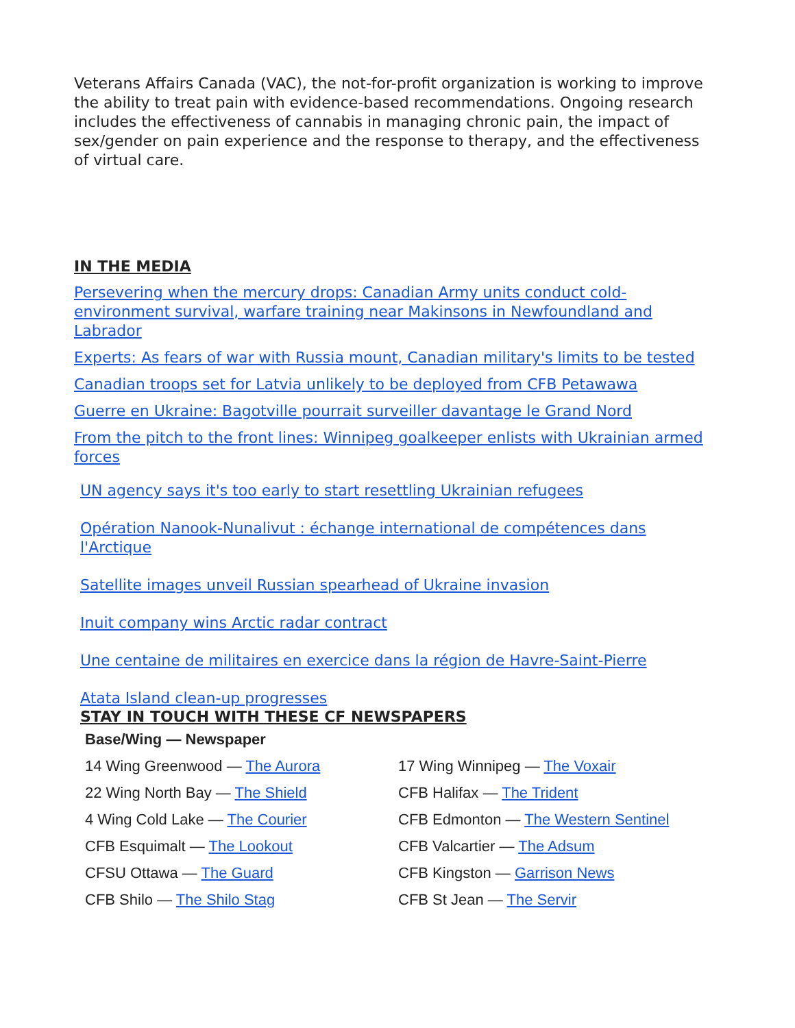Veterans Affairs Canada (VAC), the not-for-profit organization is working to improve the ability to treat pain with evidence-based recommendations. Ongoing research includes the effectiveness of cannabis in managing chronic pain, the impact of sex/gender on pain experience and the response to therapy, and the effectiveness of virtual care.
IN THE MEDIA
Persevering when the mercury drops: Canadian Army units conduct cold-environment survival, warfare training near Makinsons in Newfoundland and Labrador
Experts: As fears of war with Russia mount, Canadian military's limits to be tested
Canadian troops set for Latvia unlikely to be deployed from CFB Petawawa
Guerre en Ukraine: Bagotville pourrait surveiller davantage le Grand Nord
From the pitch to the front lines: Winnipeg goalkeeper enlists with Ukrainian armed forces
UN agency says it's too early to start resettling Ukrainian refugees
Opération Nanook-Nunalivut : échange international de compétences dans l'Arctique
Satellite images unveil Russian spearhead of Ukraine invasion
Inuit company wins Arctic radar contract
Une centaine de militaires en exercice dans la région de Havre-Saint-Pierre
Atata Island clean-up progresses
STAY IN TOUCH WITH THESE CF NEWSPAPERS
| Base/Wing — Newspaper | |
| --- | --- |
| 14 Wing Greenwood — The Aurora | 17 Wing Winnipeg — The Voxair |
| 22 Wing North Bay — The Shield | CFB Halifax — The Trident |
| 4 Wing Cold Lake — The Courier | CFB Edmonton — The Western Sentinel |
| CFB Esquimalt — The Lookout | CFB Valcartier — The Adsum |
| CFSU Ottawa — The Guard | CFB Kingston — Garrison News |
| CFB Shilo — The Shilo Stag | CFB St Jean — The Servir |